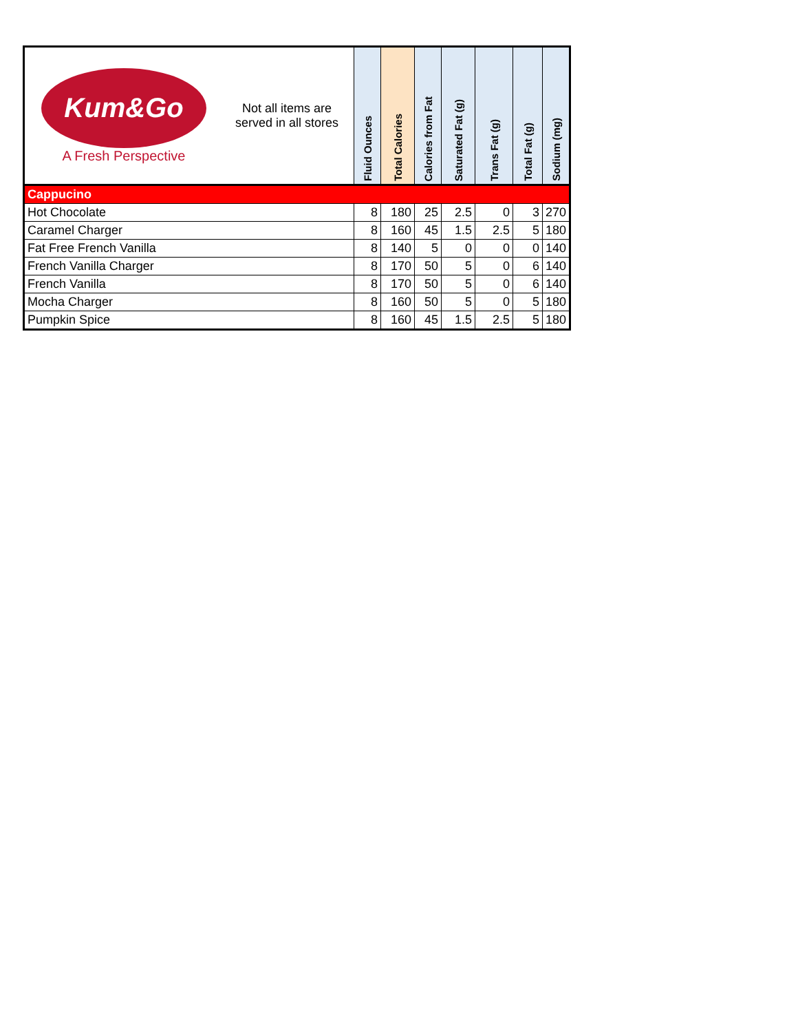| Kum&Go A Fresh Perspective Not all items are served in all stores | Fluid Ounces | Total Calories | Calories from Fat | Saturated Fat (g) | Trans Fat (g) | Total Fat (g) | Sodium (mg) |
| --- | --- | --- | --- | --- | --- | --- | --- |
| Cappucino | | | | | | | |
| Hot Chocolate | 8 | 180 | 25 | 2.5 | 0 | 3 | 270 |
| Caramel Charger | 8 | 160 | 45 | 1.5 | 2.5 | 5 | 180 |
| Fat Free French Vanilla | 8 | 140 | 5 | 0 | 0 | 0 | 140 |
| French Vanilla Charger | 8 | 170 | 50 | 5 | 0 | 6 | 140 |
| French Vanilla | 8 | 170 | 50 | 5 | 0 | 6 | 140 |
| Mocha Charger | 8 | 160 | 50 | 5 | 0 | 5 | 180 |
| Pumpkin Spice | 8 | 160 | 45 | 1.5 | 2.5 | 5 | 180 |